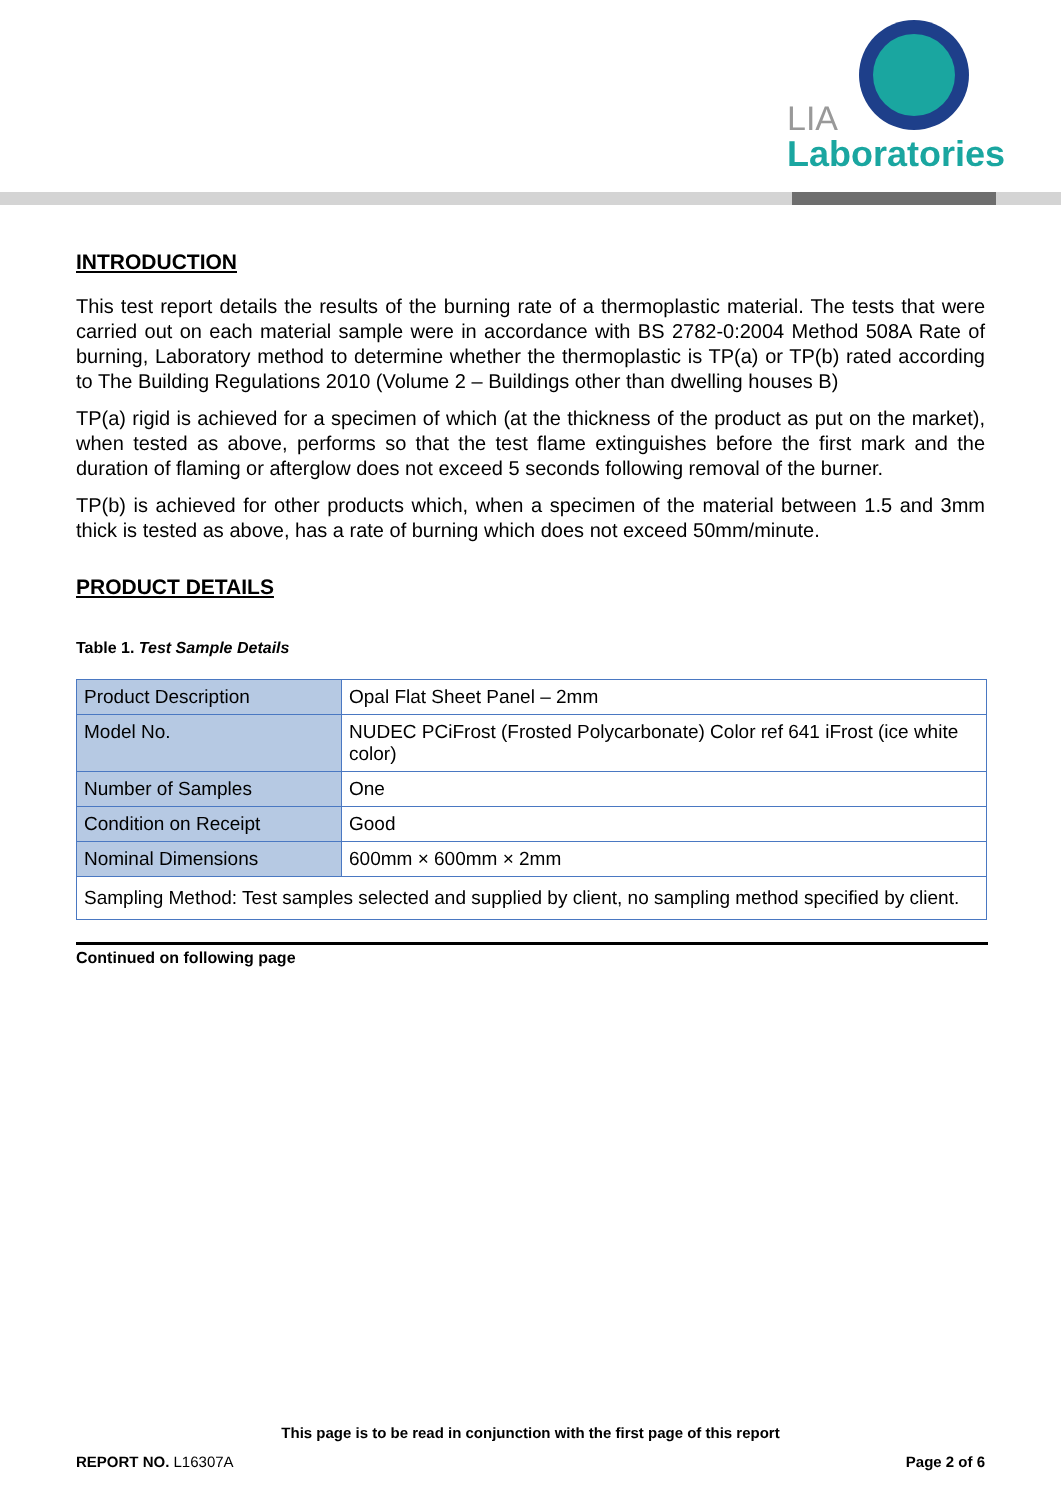LIA
Laboratories
INTRODUCTION
This test report details the results of the burning rate of a thermoplastic material. The tests that were carried out on each material sample were in accordance with BS 2782-0:2004 Method 508A Rate of burning, Laboratory method to determine whether the thermoplastic is TP(a) or TP(b) rated according to The Building Regulations 2010 (Volume 2 – Buildings other than dwelling houses B)
TP(a) rigid is achieved for a specimen of which (at the thickness of the product as put on the market), when tested as above, performs so that the test flame extinguishes before the first mark and the duration of flaming or afterglow does not exceed 5 seconds following removal of the burner.
TP(b) is achieved for other products which, when a specimen of the material between 1.5 and 3mm thick is tested as above, has a rate of burning which does not exceed 50mm/minute.
PRODUCT DETAILS
Table 1. Test Sample Details
| Product Description | Opal Flat Sheet Panel – 2mm |
| Model No. | NUDEC PCiFrost (Frosted Polycarbonate) Color ref 641 iFrost (ice white color) |
| Number of Samples | One |
| Condition on Receipt | Good |
| Nominal Dimensions | 600mm × 600mm × 2mm |
| Sampling Method: Test samples selected and supplied by client, no sampling method specified by client. | |
Continued on following page
This page is to be read in conjunction with the first page of this report
REPORT NO. L16307A Page 2 of 6